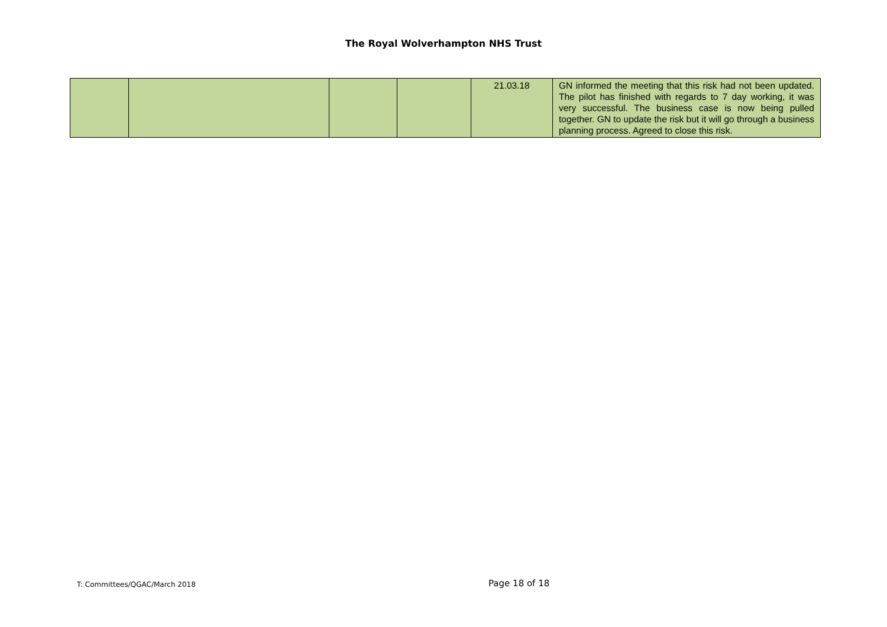The Royal Wolverhampton NHS Trust
| | | | | 21.03.18 | GN informed the meeting that this risk had not been updated. The pilot has finished with regards to 7 day working, it was very successful. The business case is now being pulled together. GN to update the risk but it will go through a business planning process. Agreed to close this risk. |
T: Committees/QGAC/March 2018 Page 18 of 18